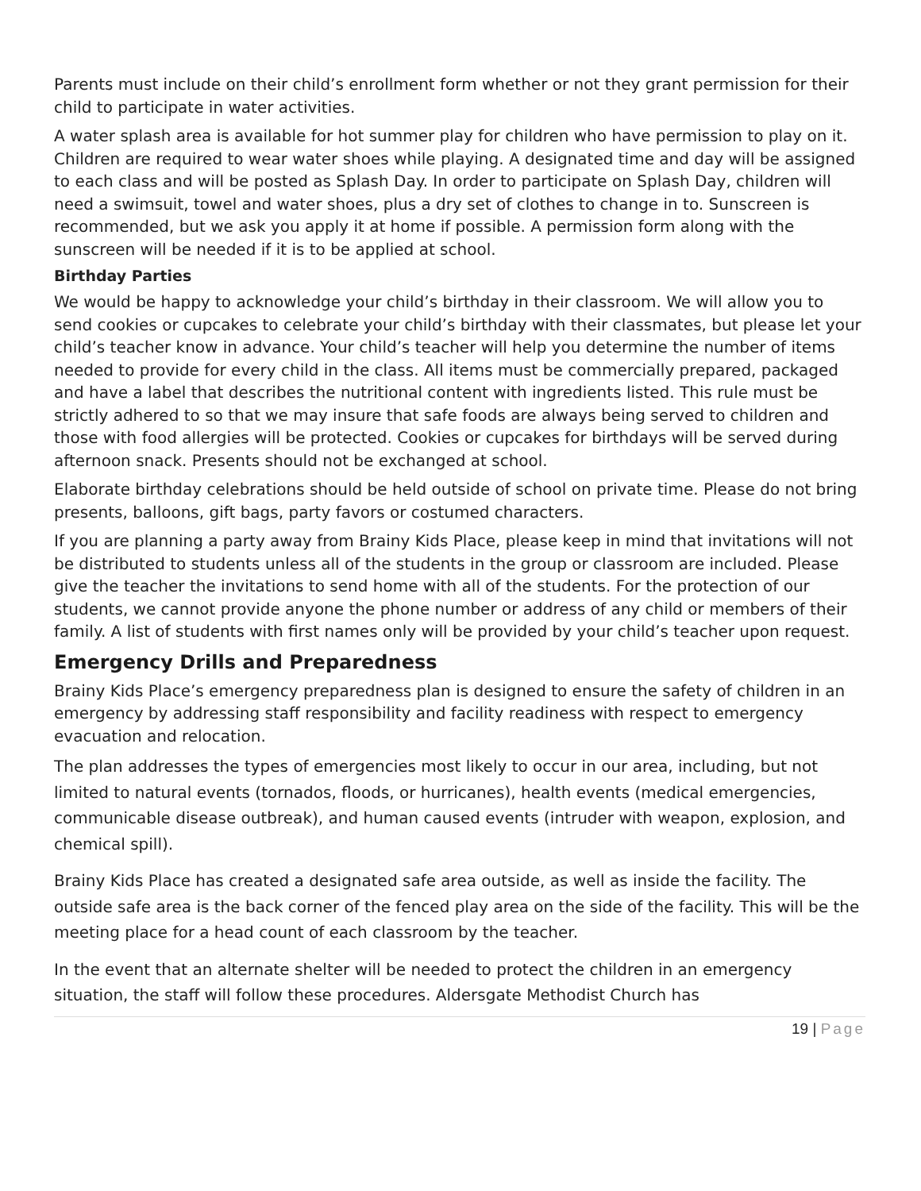Parents must include on their child’s enrollment form whether or not they grant permission for their child to participate in water activities.
A water splash area is available for hot summer play for children who have permission to play on it. Children are required to wear water shoes while playing. A designated time and day will be assigned to each class and will be posted as Splash Day. In order to participate on Splash Day, children will need a swimsuit, towel and water shoes, plus a dry set of clothes to change in to. Sunscreen is recommended, but we ask you apply it at home if possible. A permission form along with the sunscreen will be needed if it is to be applied at school.
Birthday Parties
We would be happy to acknowledge your child’s birthday in their classroom. We will allow you to send cookies or cupcakes to celebrate your child’s birthday with their classmates, but please let your child’s teacher know in advance. Your child’s teacher will help you determine the number of items needed to provide for every child in the class. All items must be commercially prepared, packaged and have a label that describes the nutritional content with ingredients listed. This rule must be strictly adhered to so that we may insure that safe foods are always being served to children and those with food allergies will be protected. Cookies or cupcakes for birthdays will be served during afternoon snack. Presents should not be exchanged at school.
Elaborate birthday celebrations should be held outside of school on private time. Please do not bring presents, balloons, gift bags, party favors or costumed characters.
If you are planning a party away from Brainy Kids Place, please keep in mind that invitations will not be distributed to students unless all of the students in the group or classroom are included. Please give the teacher the invitations to send home with all of the students. For the protection of our students, we cannot provide anyone the phone number or address of any child or members of their family. A list of students with first names only will be provided by your child’s teacher upon request.
Emergency Drills and Preparedness
Brainy Kids Place’s emergency preparedness plan is designed to ensure the safety of children in an emergency by addressing staff responsibility and facility readiness with respect to emergency evacuation and relocation.
The plan addresses the types of emergencies most likely to occur in our area, including, but not limited to natural events (tornados, floods, or hurricanes), health events (medical emergencies, communicable disease outbreak), and human caused events (intruder with weapon, explosion, and chemical spill).
Brainy Kids Place has created a designated safe area outside, as well as inside the facility. The outside safe area is the back corner of the fenced play area on the side of the facility. This will be the meeting place for a head count of each classroom by the teacher.
In the event that an alternate shelter will be needed to protect the children in an emergency situation, the staff will follow these procedures. Aldersgate Methodist Church has
19 | Page